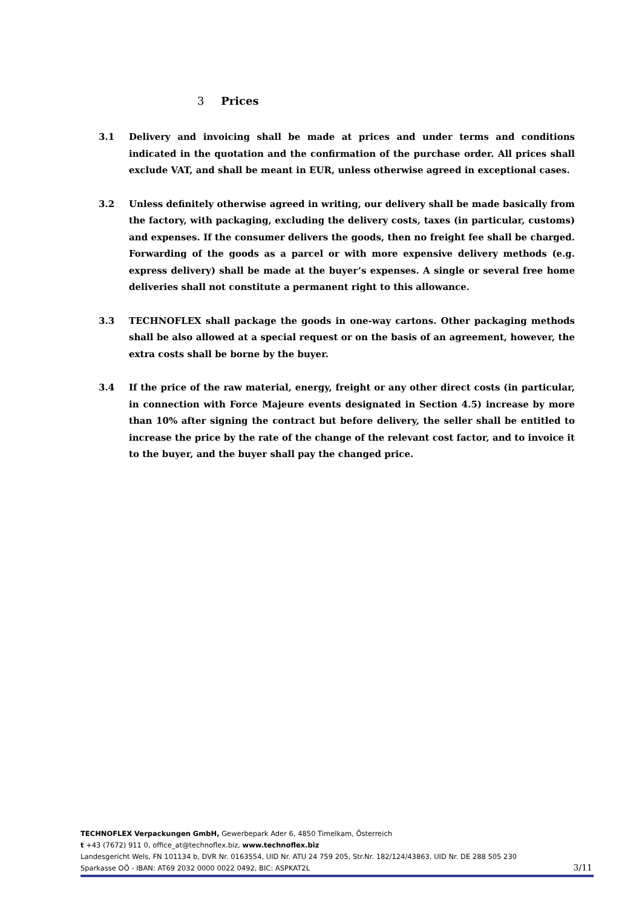3 Prices
3.1 Delivery and invoicing shall be made at prices and under terms and conditions indicated in the quotation and the confirmation of the purchase order. All prices shall exclude VAT, and shall be meant in EUR, unless otherwise agreed in exceptional cases.
3.2 Unless definitely otherwise agreed in writing, our delivery shall be made basically from the factory, with packaging, excluding the delivery costs, taxes (in particular, customs) and expenses. If the consumer delivers the goods, then no freight fee shall be charged. Forwarding of the goods as a parcel or with more expensive delivery methods (e.g. express delivery) shall be made at the buyer’s expenses. A single or several free home deliveries shall not constitute a permanent right to this allowance.
3.3 TECHNOFLEX shall package the goods in one-way cartons. Other packaging methods shall be also allowed at a special request or on the basis of an agreement, however, the extra costs shall be borne by the buyer.
3.4 If the price of the raw material, energy, freight or any other direct costs (in particular, in connection with Force Majeure events designated in Section 4.5) increase by more than 10% after signing the contract but before delivery, the seller shall be entitled to increase the price by the rate of the change of the relevant cost factor, and to invoice it to the buyer, and the buyer shall pay the changed price.
TECHNOFLEX Verpackungen GmbH, Gewerbepark Ader 6, 4850 Timelkam, Österreich
t +43 (7672) 911 0, office_at@technoflex.biz, www.technoflex.biz
Landesgericht Wels, FN 101134 b, DVR Nr. 0163554, UID Nr. ATU 24 759 205, Str.Nr. 182/124/43863, UID Nr. DE 288 505 230
Sparkasse OÖ - IBAN: AT69 2032 0000 0022 0492, BIC: ASPKAT2L
3/11